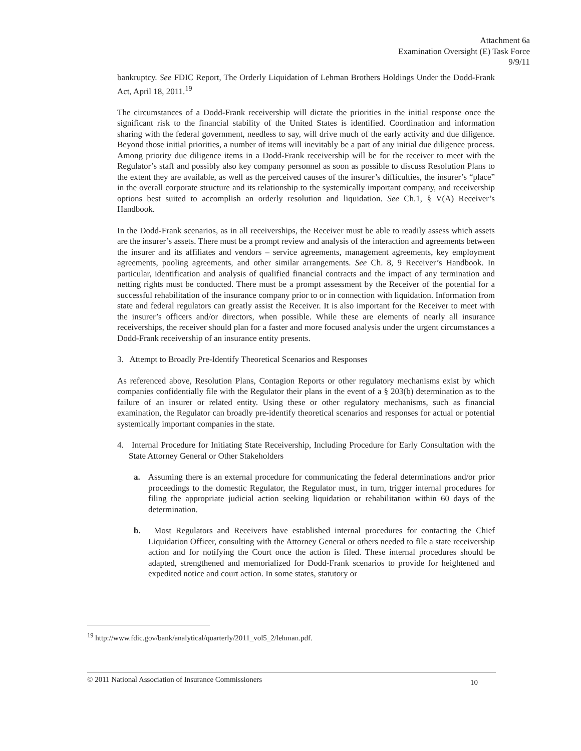Attachment 6a
Examination Oversight (E) Task Force
9/9/11
bankruptcy. See FDIC Report, The Orderly Liquidation of Lehman Brothers Holdings Under the Dodd-Frank Act, April 18, 2011.<sup>19</sup>
The circumstances of a Dodd-Frank receivership will dictate the priorities in the initial response once the significant risk to the financial stability of the United States is identified. Coordination and information sharing with the federal government, needless to say, will drive much of the early activity and due diligence. Beyond those initial priorities, a number of items will inevitably be a part of any initial due diligence process. Among priority due diligence items in a Dodd-Frank receivership will be for the receiver to meet with the Regulator’s staff and possibly also key company personnel as soon as possible to discuss Resolution Plans to the extent they are available, as well as the perceived causes of the insurer’s difficulties, the insurer’s “place” in the overall corporate structure and its relationship to the systemically important company, and receivership options best suited to accomplish an orderly resolution and liquidation. See Ch.1, § V(A) Receiver’s Handbook.
In the Dodd-Frank scenarios, as in all receiverships, the Receiver must be able to readily assess which assets are the insurer’s assets. There must be a prompt review and analysis of the interaction and agreements between the insurer and its affiliates and vendors – service agreements, management agreements, key employment agreements, pooling agreements, and other similar arrangements. See Ch. 8, 9 Receiver’s Handbook. In particular, identification and analysis of qualified financial contracts and the impact of any termination and netting rights must be conducted. There must be a prompt assessment by the Receiver of the potential for a successful rehabilitation of the insurance company prior to or in connection with liquidation. Information from state and federal regulators can greatly assist the Receiver. It is also important for the Receiver to meet with the insurer’s officers and/or directors, when possible. While these are elements of nearly all insurance receiverships, the receiver should plan for a faster and more focused analysis under the urgent circumstances a Dodd-Frank receivership of an insurance entity presents.
3. Attempt to Broadly Pre-Identify Theoretical Scenarios and Responses
As referenced above, Resolution Plans, Contagion Reports or other regulatory mechanisms exist by which companies confidentially file with the Regulator their plans in the event of a § 203(b) determination as to the failure of an insurer or related entity. Using these or other regulatory mechanisms, such as financial examination, the Regulator can broadly pre-identify theoretical scenarios and responses for actual or potential systemically important companies in the state.
4. Internal Procedure for Initiating State Receivership, Including Procedure for Early Consultation with the State Attorney General or Other Stakeholders
a. Assuming there is an external procedure for communicating the federal determinations and/or prior proceedings to the domestic Regulator, the Regulator must, in turn, trigger internal procedures for filing the appropriate judicial action seeking liquidation or rehabilitation within 60 days of the determination.
b. Most Regulators and Receivers have established internal procedures for contacting the Chief Liquidation Officer, consulting with the Attorney General or others needed to file a state receivership action and for notifying the Court once the action is filed. These internal procedures should be adapted, strengthened and memorialized for Dodd-Frank scenarios to provide for heightened and expedited notice and court action. In some states, statutory or
<sup>19</sup> http://www.fdic.gov/bank/analytical/quarterly/2011_vol5_2/lehman.pdf.
© 2011 National Association of Insurance Commissioners 10